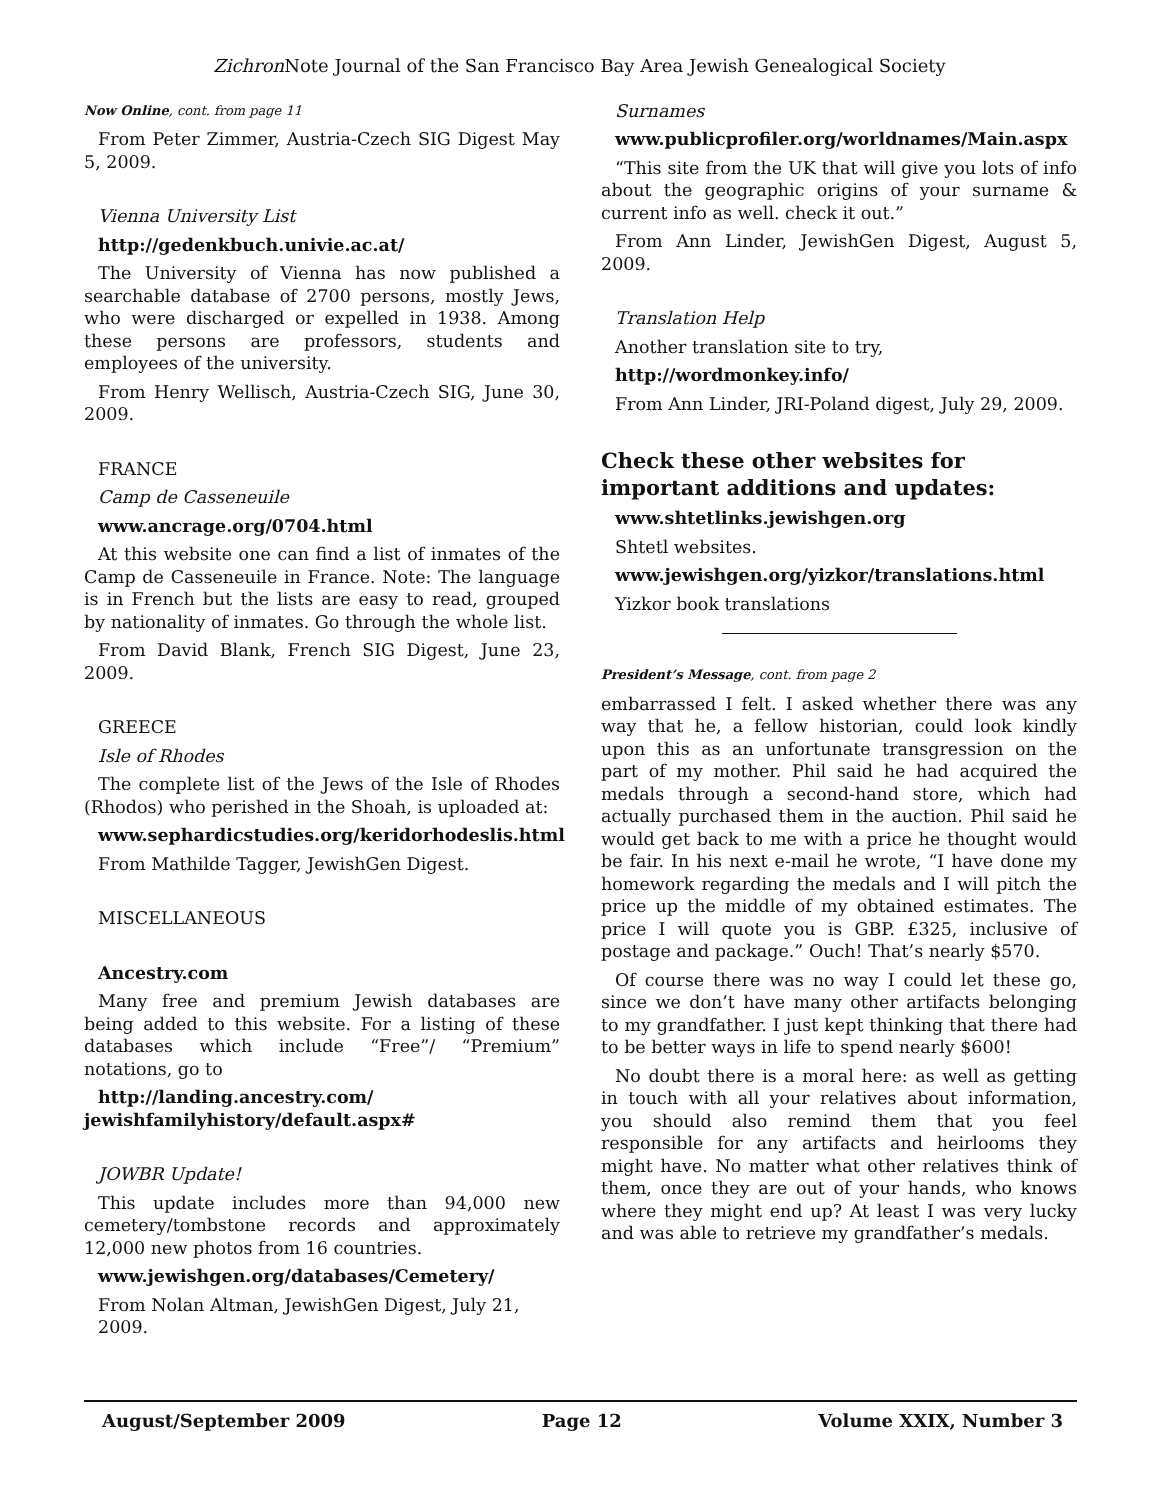Zichron Note Journal of the San Francisco Bay Area Jewish Genealogical Society
Now Online, cont. from page 11
From Peter Zimmer, Austria-Czech SIG Digest May 5, 2009.
Vienna University List
http://gedenkbuch.univie.ac.at/
The University of Vienna has now published a searchable database of 2700 persons, mostly Jews, who were discharged or expelled in 1938. Among these persons are professors, students and employees of the university.
From Henry Wellisch, Austria-Czech SIG, June 30, 2009.
FRANCE
Camp de Casseneuile
www.ancrage.org/0704.html
At this website one can find a list of inmates of the Camp de Casseneuile in France. Note: The language is in French but the lists are easy to read, grouped by nationality of inmates. Go through the whole list.
From David Blank, French SIG Digest, June 23, 2009.
GREECE
Isle of Rhodes
The complete list of the Jews of the Isle of Rhodes (Rhodos) who perished in the Shoah, is uploaded at:
www.sephardicstudies.org/keridorhodeslis.html
From Mathilde Tagger, JewishGen Digest.
MISCELLANEOUS
Ancestry.com
Many free and premium Jewish databases are being added to this website. For a listing of these databases which include “Free”/ “Premium” notations, go to
http://landing.ancestry.com/ jewishfamilyhistory/default.aspx#
JOWBR Update!
This update includes more than 94,000 new cemetery/tombstone records and approximately 12,000 new photos from 16 countries.
www.jewishgen.org/databases/Cemetery/
From Nolan Altman, JewishGen Digest, July 21, 2009.
Surnames
www.publicprofiler.org/worldnames/Main.aspx
“This site from the UK that will give you lots of info about the geographic origins of your surname & current info as well. check it out.”
From Ann Linder, JewishGen Digest, August 5, 2009.
Translation Help
Another translation site to try,
http://wordmonkey.info/
From Ann Linder, JRI-Poland digest, July 29, 2009.
Check these other websites for important additions and updates:
www.shtetlinks.jewishgen.org
Shtetl websites.
www.jewishgen.org/yizkor/translations.html
Yizkor book translations
President’s Message, cont. from page 2
embarrassed I felt. I asked whether there was any way that he, a fellow historian, could look kindly upon this as an unfortunate transgression on the part of my mother. Phil said he had acquired the medals through a second-hand store, which had actually purchased them in the auction. Phil said he would get back to me with a price he thought would be fair. In his next e-mail he wrote, “I have done my homework regarding the medals and I will pitch the price up the middle of my obtained estimates. The price I will quote you is GBP. £325, inclusive of postage and package.” Ouch! That’s nearly $570.
Of course there was no way I could let these go, since we don’t have many other artifacts belonging to my grandfather. I just kept thinking that there had to be better ways in life to spend nearly $600!
No doubt there is a moral here: as well as getting in touch with all your relatives about information, you should also remind them that you feel responsible for any artifacts and heirlooms they might have. No matter what other relatives think of them, once they are out of your hands, who knows where they might end up? At least I was very lucky and was able to retrieve my grandfather’s medals.
August/September 2009 Page 12 Volume XXIX, Number 3